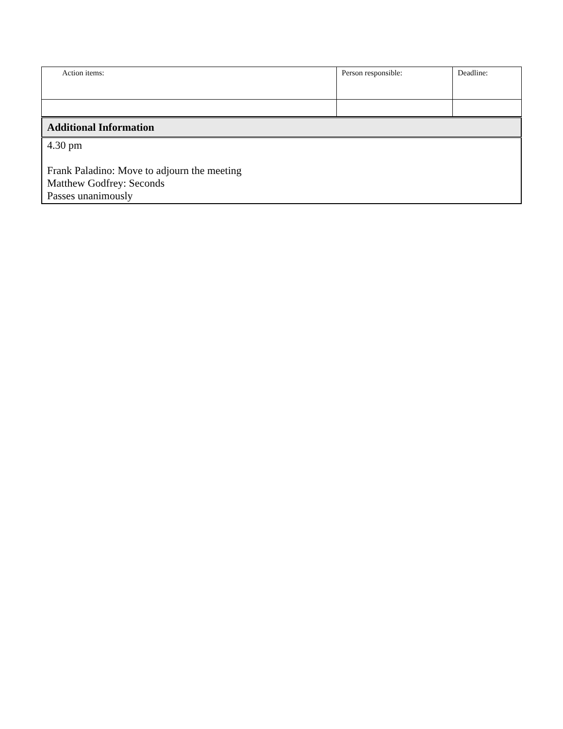| Action items: | Person responsible: | Deadline: |
| Additional Information |
| --- |
| 4.30 pm Frank Paladino: Move to adjourn the meeting Matthew Godfrey: Seconds Passes unanimously |